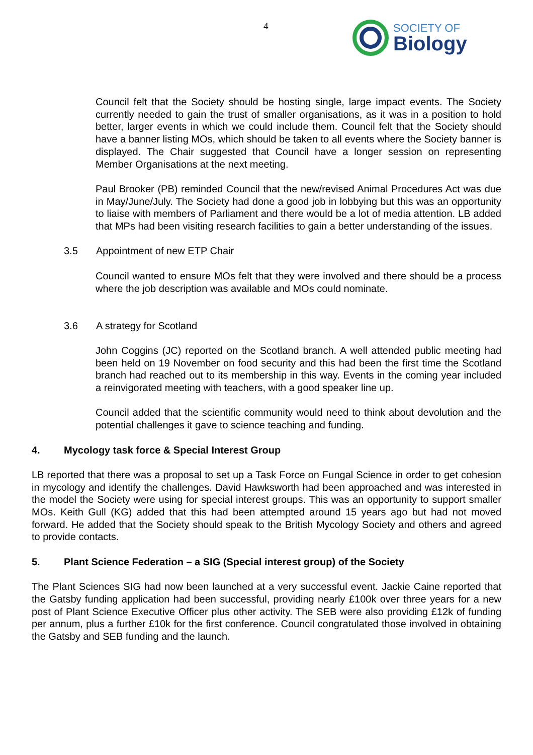4
SOCIETY OF
Biology
Council felt that the Society should be hosting single, large impact events. The Society currently needed to gain the trust of smaller organisations, as it was in a position to hold better, larger events in which we could include them. Council felt that the Society should have a banner listing MOs, which should be taken to all events where the Society banner is displayed. The Chair suggested that Council have a longer session on representing Member Organisations at the next meeting.
Paul Brooker (PB) reminded Council that the new/revised Animal Procedures Act was due in May/June/July. The Society had done a good job in lobbying but this was an opportunity to liaise with members of Parliament and there would be a lot of media attention. LB added that MPs had been visiting research facilities to gain a better understanding of the issues.
3.5 Appointment of new ETP Chair
Council wanted to ensure MOs felt that they were involved and there should be a process where the job description was available and MOs could nominate.
3.6 A strategy for Scotland
John Coggins (JC) reported on the Scotland branch. A well attended public meeting had been held on 19 November on food security and this had been the first time the Scotland branch had reached out to its membership in this way. Events in the coming year included a reinvigorated meeting with teachers, with a good speaker line up.
Council added that the scientific community would need to think about devolution and the potential challenges it gave to science teaching and funding.
4. Mycology task force & Special Interest Group
LB reported that there was a proposal to set up a Task Force on Fungal Science in order to get cohesion in mycology and identify the challenges. David Hawksworth had been approached and was interested in the model the Society were using for special interest groups. This was an opportunity to support smaller MOs. Keith Gull (KG) added that this had been attempted around 15 years ago but had not moved forward. He added that the Society should speak to the British Mycology Society and others and agreed to provide contacts.
5. Plant Science Federation – a SIG (Special interest group) of the Society
The Plant Sciences SIG had now been launched at a very successful event. Jackie Caine reported that the Gatsby funding application had been successful, providing nearly £100k over three years for a new post of Plant Science Executive Officer plus other activity. The SEB were also providing £12k of funding per annum, plus a further £10k for the first conference. Council congratulated those involved in obtaining the Gatsby and SEB funding and the launch.